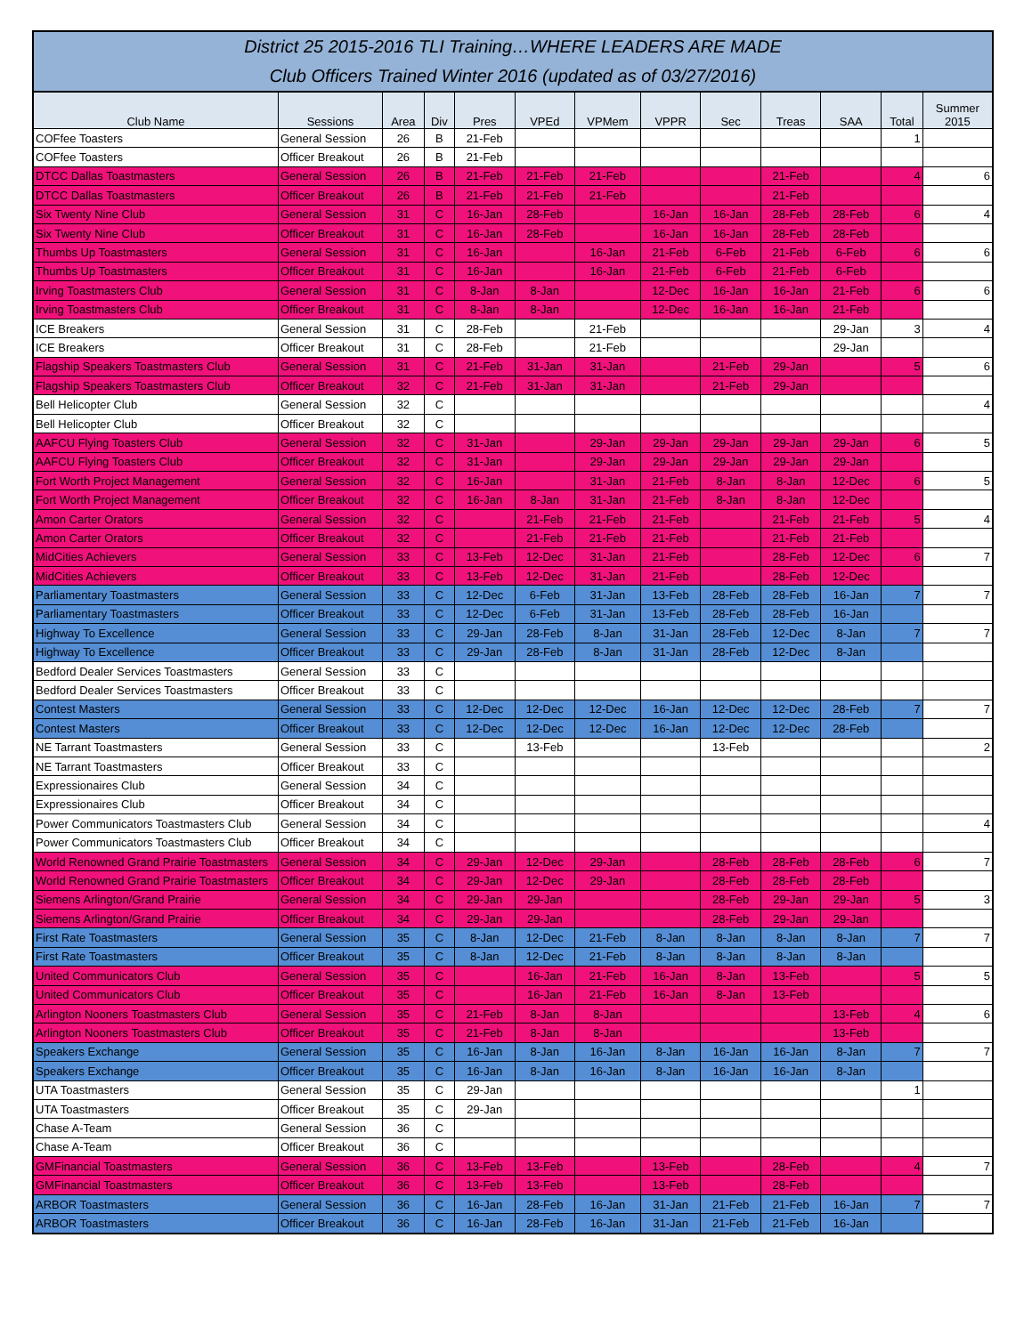District 25 2015-2016 TLI Training…WHERE LEADERS ARE MADE
Club Officers Trained Winter 2016 (updated as of 03/27/2016)
| Club Name | Sessions | Area | Div | Pres | VPEd | VPMem | VPPR | Sec | Treas | SAA | Total | Summer 2015 |
| --- | --- | --- | --- | --- | --- | --- | --- | --- | --- | --- | --- | --- |
| COFfee Toasters | General Session | 26 | B | 21-Feb | | | | | | | 1 | |
| COFfee Toasters | Officer Breakout | 26 | B | 21-Feb | | | | | | | | |
| DTCC Dallas Toastmasters | General Session | 26 | B | 21-Feb | 21-Feb | 21-Feb | | | 21-Feb | | 4 | 6 |
| DTCC Dallas Toastmasters | Officer Breakout | 26 | B | 21-Feb | 21-Feb | 21-Feb | | | 21-Feb | | | |
| Six Twenty Nine Club | General Session | 31 | C | 16-Jan | 28-Feb | | 16-Jan | 16-Jan | 28-Feb | 28-Feb | 6 | 4 |
| Six Twenty Nine Club | Officer Breakout | 31 | C | 16-Jan | 28-Feb | | 16-Jan | 16-Jan | 28-Feb | 28-Feb | | |
| Thumbs Up Toastmasters | General Session | 31 | C | 16-Jan | | 16-Jan | 21-Feb | 6-Feb | 21-Feb | 6-Feb | 6 | 6 |
| Thumbs Up Toastmasters | Officer Breakout | 31 | C | 16-Jan | | 16-Jan | 21-Feb | 6-Feb | 21-Feb | 6-Feb | | |
| Irving Toastmasters Club | General Session | 31 | C | 8-Jan | 8-Jan | | 12-Dec | 16-Jan | 16-Jan | 21-Feb | 6 | 6 |
| Irving Toastmasters Club | Officer Breakout | 31 | C | 8-Jan | 8-Jan | | 12-Dec | 16-Jan | 16-Jan | 21-Feb | | |
| ICE Breakers | General Session | 31 | C | 28-Feb | | 21-Feb | | | | 29-Jan | 3 | 4 |
| ICE Breakers | Officer Breakout | 31 | C | 28-Feb | | 21-Feb | | | | 29-Jan | | |
| Flagship Speakers Toastmasters Club | General Session | 31 | C | 21-Feb | 31-Jan | 31-Jan | | 21-Feb | 29-Jan | | 5 | 6 |
| Flagship Speakers Toastmasters Club | Officer Breakout | 32 | C | 21-Feb | 31-Jan | 31-Jan | | 21-Feb | 29-Jan | | | |
| Bell Helicopter Club | General Session | 32 | C | | | | | | | | | 4 |
| Bell Helicopter Club | Officer Breakout | 32 | C | | | | | | | | | |
| AAFCU Flying Toasters Club | General Session | 32 | C | 31-Jan | | 29-Jan | 29-Jan | 29-Jan | 29-Jan | 29-Jan | 6 | 5 |
| AAFCU Flying Toasters Club | Officer Breakout | 32 | C | 31-Jan | | 29-Jan | 29-Jan | 29-Jan | 29-Jan | 29-Jan | | |
| Fort Worth Project Management | General Session | 32 | C | 16-Jan | | 31-Jan | 21-Feb | 8-Jan | 8-Jan | 12-Dec | 6 | 5 |
| Fort Worth Project Management | Officer Breakout | 32 | C | 16-Jan | 8-Jan | 31-Jan | 21-Feb | 8-Jan | 8-Jan | 12-Dec | | |
| Amon Carter Orators | General Session | 32 | C | | 21-Feb | 21-Feb | 21-Feb | | 21-Feb | 21-Feb | 5 | 4 |
| Amon Carter Orators | Officer Breakout | 32 | C | | 21-Feb | 21-Feb | 21-Feb | | 21-Feb | 21-Feb | | |
| MidCities Achievers | General Session | 33 | C | 13-Feb | 12-Dec | 31-Jan | 21-Feb | | 28-Feb | 12-Dec | 6 | 7 |
| MidCities Achievers | Officer Breakout | 33 | C | 13-Feb | 12-Dec | 31-Jan | 21-Feb | | 28-Feb | 12-Dec | | |
| Parliamentary Toastmasters | General Session | 33 | C | 12-Dec | 6-Feb | 31-Jan | 13-Feb | 28-Feb | 28-Feb | 16-Jan | 7 | 7 |
| Parliamentary Toastmasters | Officer Breakout | 33 | C | 12-Dec | 6-Feb | 31-Jan | 13-Feb | 28-Feb | 28-Feb | 16-Jan | | |
| Highway To Excellence | General Session | 33 | C | 29-Jan | 28-Feb | 8-Jan | 31-Jan | 28-Feb | 12-Dec | 8-Jan | 7 | 7 |
| Highway To Excellence | Officer Breakout | 33 | C | 29-Jan | 28-Feb | 8-Jan | 31-Jan | 28-Feb | 12-Dec | 8-Jan | | |
| Bedford Dealer Services Toastmasters | General Session | 33 | C | | | | | | | | | |
| Bedford Dealer Services Toastmasters | Officer Breakout | 33 | C | | | | | | | | | |
| Contest Masters | General Session | 33 | C | 12-Dec | 12-Dec | 12-Dec | 16-Jan | 12-Dec | 12-Dec | 28-Feb | 7 | 7 |
| Contest Masters | Officer Breakout | 33 | C | 12-Dec | 12-Dec | 12-Dec | 16-Jan | 12-Dec | 12-Dec | 28-Feb | | |
| NE Tarrant Toastmasters | General Session | 33 | C | | 13-Feb | | | 13-Feb | | | | 2 |
| NE Tarrant Toastmasters | Officer Breakout | 33 | C | | | | | | | | | |
| Expressionaires Club | General Session | 34 | C | | | | | | | | | |
| Expressionaires Club | Officer Breakout | 34 | C | | | | | | | | | |
| Power Communicators Toastmasters Club | General Session | 34 | C | | | | | | | | | 4 |
| Power Communicators Toastmasters Club | Officer Breakout | 34 | C | | | | | | | | | |
| World Renowned Grand Prairie Toastmasters | General Session | 34 | C | 29-Jan | 12-Dec | 29-Jan | | 28-Feb | 28-Feb | 28-Feb | 6 | 7 |
| World Renowned Grand Prairie Toastmasters | Officer Breakout | 34 | C | 29-Jan | 12-Dec | 29-Jan | | 28-Feb | 28-Feb | 28-Feb | | |
| Siemens Arlington/Grand Prairie | General Session | 34 | C | 29-Jan | 29-Jan | | | 28-Feb | 29-Jan | 29-Jan | 5 | 3 |
| Siemens Arlington/Grand Prairie | Officer Breakout | 34 | C | 29-Jan | 29-Jan | | | 28-Feb | 29-Jan | 29-Jan | | |
| First Rate Toastmasters | General Session | 35 | C | 8-Jan | 12-Dec | 21-Feb | 8-Jan | 8-Jan | 8-Jan | 8-Jan | 7 | 7 |
| First Rate Toastmasters | Officer Breakout | 35 | C | 8-Jan | 12-Dec | 21-Feb | 8-Jan | 8-Jan | 8-Jan | 8-Jan | | |
| United Communicators Club | General Session | 35 | C | | 16-Jan | 21-Feb | 16-Jan | 8-Jan | 13-Feb | | 5 | 5 |
| United Communicators Club | Officer Breakout | 35 | C | | 16-Jan | 21-Feb | 16-Jan | 8-Jan | 13-Feb | | | |
| Arlington Nooners Toastmasters Club | General Session | 35 | C | 21-Feb | 8-Jan | 8-Jan | | | | 13-Feb | 4 | 6 |
| Arlington Nooners Toastmasters Club | Officer Breakout | 35 | C | 21-Feb | 8-Jan | 8-Jan | | | | 13-Feb | | |
| Speakers Exchange | General Session | 35 | C | 16-Jan | 8-Jan | 16-Jan | 8-Jan | 16-Jan | 16-Jan | 8-Jan | 7 | 7 |
| Speakers Exchange | Officer Breakout | 35 | C | 16-Jan | 8-Jan | 16-Jan | 8-Jan | 16-Jan | 16-Jan | 8-Jan | | |
| UTA Toastmasters | General Session | 35 | C | 29-Jan | | | | | | | 1 | |
| UTA Toastmasters | Officer Breakout | 35 | C | 29-Jan | | | | | | | | |
| Chase A-Team | General Session | 36 | C | | | | | | | | | |
| Chase A-Team | Officer Breakout | 36 | C | | | | | | | | | |
| GMFinancial Toastmasters | General Session | 36 | C | 13-Feb | 13-Feb | | 13-Feb | | 28-Feb | | 4 | 7 |
| GMFinancial Toastmasters | Officer Breakout | 36 | C | 13-Feb | 13-Feb | | 13-Feb | | 28-Feb | | | |
| ARBOR Toastmasters | General Session | 36 | C | 16-Jan | 28-Feb | 16-Jan | 31-Jan | 21-Feb | 21-Feb | 16-Jan | 7 | 7 |
| ARBOR Toastmasters | Officer Breakout | 36 | C | 16-Jan | 28-Feb | 16-Jan | 31-Jan | 21-Feb | 21-Feb | 16-Jan | | |